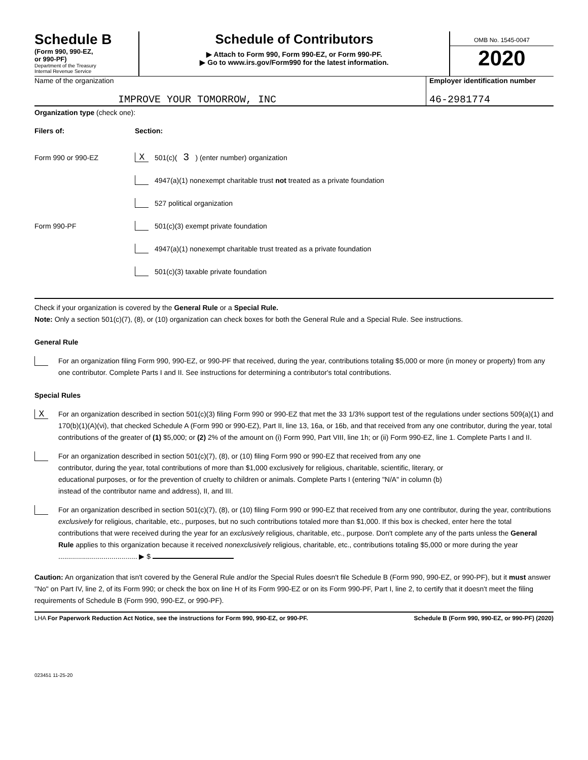Schedule B
(Form 990, 990-EZ,
or 990-PF)
Department of the Treasury
Internal Revenue Service
Schedule of Contributors
▶ Attach to Form 990, Form 990-EZ, or Form 990-PF.
▶ Go to www.irs.gov/Form990 for the latest information.
OMB No. 1545-0047
2020
Name of the organization
IMPROVE YOUR TOMORROW, INC
Employer identification number
46-2981774
Organization type (check one):
Filers of: Section:
Form 990 or 990-EZ X 501(c)( 3 ) (enter number) organization
4947(a)(1) nonexempt charitable trust not treated as a private foundation
527 political organization
Form 990-PF 501(c)(3) exempt private foundation
4947(a)(1) nonexempt charitable trust treated as a private foundation
501(c)(3) taxable private foundation
Check if your organization is covered by the General Rule or a Special Rule.
Note: Only a section 501(c)(7), (8), or (10) organization can check boxes for both the General Rule and a Special Rule. See instructions.
General Rule
For an organization filing Form 990, 990-EZ, or 990-PF that received, during the year, contributions totaling $5,000 or more (in money or property) from any one contributor. Complete Parts I and II. See instructions for determining a contributor's total contributions.
Special Rules
X
For an organization described in section 501(c)(3) filing Form 990 or 990-EZ that met the 33 1/3% support test of the regulations under sections 509(a)(1) and 170(b)(1)(A)(vi), that checked Schedule A (Form 990 or 990-EZ), Part II, line 13, 16a, or 16b, and that received from any one contributor, during the year, total contributions of the greater of (1) $5,000; or (2) 2% of the amount on (i) Form 990, Part VIII, line 1h; or (ii) Form 990-EZ, line 1. Complete Parts I and II.
For an organization described in section 501(c)(7), (8), or (10) filing Form 990 or 990-EZ that received from any one contributor, during the year, total contributions of more than $1,000 exclusively for religious, charitable, scientific, literary, or educational purposes, or for the prevention of cruelty to children or animals. Complete Parts I (entering "N/A" in column (b) instead of the contributor name and address), II, and III.
For an organization described in section 501(c)(7), (8), or (10) filing Form 990 or 990-EZ that received from any one contributor, during the year, contributions exclusively for religious, charitable, etc., purposes, but no such contributions totaled more than $1,000. If this box is checked, enter here the total contributions that were received during the year for an exclusively religious, charitable, etc., purpose. Don't complete any of the parts unless the General Rule applies to this organization because it received nonexclusively religious, charitable, etc., contributions totaling $5,000 or more during the year ........................................ ▶ $
Caution: An organization that isn't covered by the General Rule and/or the Special Rules doesn't file Schedule B (Form 990, 990-EZ, or 990-PF), but it must answer "No" on Part IV, line 2, of its Form 990; or check the box on line H of its Form 990-EZ or on its Form 990-PF, Part I, line 2, to certify that it doesn't meet the filing requirements of Schedule B (Form 990, 990-EZ, or 990-PF).
LHA For Paperwork Reduction Act Notice, see the instructions for Form 990, 990-EZ, or 990-PF. Schedule B (Form 990, 990-EZ, or 990-PF) (2020)
023451 11-25-20